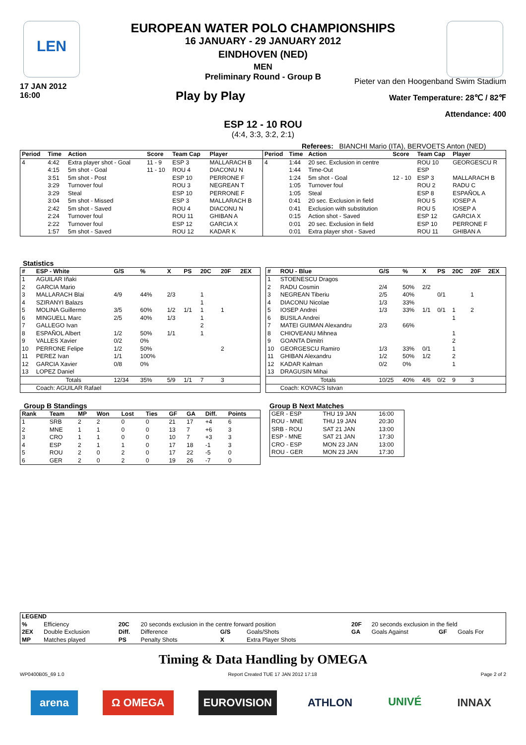LEN
EUROPEAN WATER POLO CHAMPIONSHIPS
16 JANUARY - 29 JANUARY 2012
EINDHOVEN (NED)
MEN
Preliminary Round - Group B
17 JAN 2012
16:00
Play by Play
Pieter van den Hoogenband Swim Stadium
Water Temperature: 28℃ / 82℉
Attendance: 400
ESP 12 - 10 ROU
(4:4, 3:3, 3:2, 2:1)
Referees: BIANCHI Mario (ITA), BERVOETS Anton (NED)
| Period | Time | Action | Score | Team Cap | Player |
| --- | --- | --- | --- | --- | --- |
| 4 | 4:42 | Extra player shot - Goal | 11 - 9 | ESP 3 | MALLARACH B |
| | 4:15 | 5m shot - Goal | 11 - 10 | ROU 4 | DIACONU N |
| | 3:51 | 5m shot - Post | | ESP 10 | PERRONE F |
| | 3:29 | Turnover foul | | ROU 3 | NEGREAN T |
| | 3:29 | Steal | | ESP 10 | PERRONE F |
| | 3:04 | 5m shot - Missed | | ESP 3 | MALLARACH B |
| | 2:42 | 5m shot - Saved | | ROU 4 | DIACONU N |
| | 2:24 | Turnover foul | | ROU 11 | GHIBAN A |
| | 2:22 | Turnover foul | | ESP 12 | GARCIA X |
| | 1:57 | 5m shot - Saved | | ROU 12 | KADAR K |
| Period | Time | Action | Score | Team Cap | Player |
| --- | --- | --- | --- | --- | --- |
| 4 | 1:44 | 20 sec. Exclusion in centre | | ROU 10 | GEORGESCU R |
| | 1:44 | Time-Out | | ESP | |
| | 1:24 | 5m shot - Goal | 12 - 10 | ESP 3 | MALLARACH B |
| | 1:05 | Turnover foul | | ROU 2 | RADU C |
| | 1:05 | Steal | | ESP 8 | ESPAÑOL A |
| | 0:41 | 20 sec. Exclusion in field | | ROU 5 | IOSEP A |
| | 0:41 | Exclusion with substitution | | ROU 5 | IOSEP A |
| | 0:15 | Action shot - Saved | | ESP 12 | GARCIA X |
| | 0:01 | 20 sec. Exclusion in field | | ESP 10 | PERRONE F |
| | 0:01 | Extra player shot - Saved | | ROU 11 | GHIBAN A |
Statistics
| # | ESP - White | G/S | % | X | PS | 20C | 20F | 2EX |
| --- | --- | --- | --- | --- | --- | --- | --- | --- |
| 1 | AGUILAR Iñaki | | | | | | | |
| 2 | GARCIA Mario | | | | | | | |
| 3 | MALLARACH Blai | 4/9 | 44% | 2/3 | | 1 | | |
| 4 | SZIRANYI Balazs | | | | | 1 | | |
| 5 | MOLINA Guillermo | 3/5 | 60% | 1/2 | 1/1 | 1 | 1 | |
| 6 | MINGUELL Marc | 2/5 | 40% | 1/3 | | 1 | | |
| 7 | GALLEGO Ivan | | | | | 2 | | |
| 8 | ESPAÑOL Albert | 1/2 | 50% | 1/1 | | 1 | | |
| 9 | VALLES Xavier | 0/2 | 0% | | | | | |
| 10 | PERRONE Felipe | 1/2 | 50% | | | | 2 | |
| 11 | PEREZ Ivan | 1/1 | 100% | | | | | |
| 12 | GARCIA Xavier | 0/8 | 0% | | | | | |
| 13 | LOPEZ Daniel | | | | | | | |
| | Totals | 12/34 | 35% | 5/9 | 1/1 | 7 | 3 | |
| | Coach: AGUILAR Rafael | | | | | | | |
| # | ROU - Blue | G/S | % | X | PS | 20C | 20F | 2EX |
| --- | --- | --- | --- | --- | --- | --- | --- | --- |
| 1 | STOENESCU Dragos | | | | | | | |
| 2 | RADU Cosmin | 2/4 | 50% | 2/2 | | | | |
| 3 | NEGREAN Tiberiu | 2/5 | 40% | | 0/1 | | 1 | |
| 4 | DIACONU Nicolae | 1/3 | 33% | | | | | |
| 5 | IOSEP Andrei | 1/3 | 33% | 1/1 | 0/1 | 1 | 2 | |
| 6 | BUSILA Andrei | | | | | 1 | | |
| 7 | MATEI GUIMAN Alexandru | 2/3 | 66% | | | | | |
| 8 | CHIOVEANU Mihnea | | | | | 1 | | |
| 9 | GOANTA Dimitri | | | | | 2 | | |
| 10 | GEORGESCU Ramiro | 1/3 | 33% | 0/1 | | 1 | | |
| 11 | GHIBAN Alexandru | 1/2 | 50% | 1/2 | | 2 | | |
| 12 | KADAR Kalman | 0/2 | 0% | | | 1 | | |
| 13 | DRAGUSIN Mihai | | | | | | | |
| | Totals | 10/25 | 40% | 4/6 | 0/2 | 9 | 3 | |
| | Coach: KOVACS Istvan | | | | | | | |
Group B Standings
| Rank | Team | MP | Won | Lost | Ties | GF | GA | Diff. | Points |
| --- | --- | --- | --- | --- | --- | --- | --- | --- | --- |
| 1 | SRB | 2 | 2 | 0 | 0 | 21 | 17 | +4 | 6 |
| 2 | MNE | 1 | 1 | 0 | 0 | 13 | 7 | +6 | 3 |
| 3 | CRO | 1 | 1 | 0 | 0 | 10 | 7 | +3 | 3 |
| 4 | ESP | 2 | 1 | 1 | 0 | 17 | 18 | -1 | 3 |
| 5 | ROU | 2 | 0 | 2 | 0 | 17 | 22 | -5 | 0 |
| 6 | GER | 2 | 0 | 2 | 0 | 19 | 26 | -7 | 0 |
Group B Next Matches
| GER - ESP | THU 19 JAN | 16:00 |
| ROU - MNE | THU 19 JAN | 20:30 |
| SRB - ROU | SAT 21 JAN | 13:00 |
| ESP - MNE | SAT 21 JAN | 17:30 |
| CRO - ESP | MON 23 JAN | 13:00 |
| ROU - GER | MON 23 JAN | 17:30 |
| LEGEND | | | | | | | | | |
| --- | --- | --- | --- | --- | --- | --- | --- | --- | --- |
| % | Efficiency | 20C | 20 seconds exclusion in the centre forward position | | | 20F | 20 seconds exclusion in the field | | |
| 2EX | Double Exclusion | Diff. | Difference | G/S | Goals/Shots | GA | Goals Against | GF | Goals For |
| MP | Matches played | PS | Penalty Shots | X | Extra Player Shots | | | | |
Timing & Data Handling by OMEGA
WP0400B05_69 1.0 Report Created TUE 17 JAN 2012 17:18 Page 2 of 2
arena Ω OMEGA EUROVISION ATHLON UNIVÉ INNAX